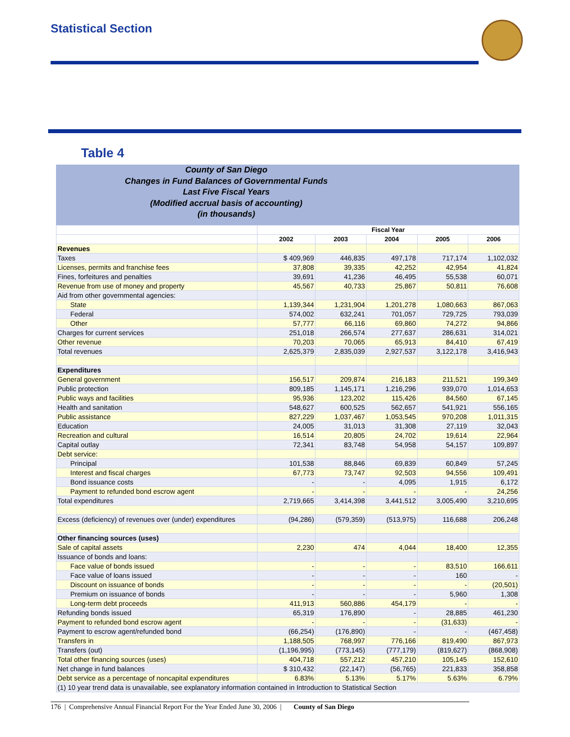Statistical Section
Table 4
County of San Diego
Changes in Fund Balances of Governmental Funds
Last Five Fiscal Years
(Modified accrual basis of accounting)
(in thousands)
| | Fiscal Year | | | | |
| --- | --- | --- | --- | --- | --- |
| | 2002 | 2003 | 2004 | 2005 | 2006 |
| Revenues | | | | | |
| Taxes | $ 409,969 | 446,835 | 497,178 | 717,174 | 1,102,032 |
| Licenses, permits and franchise fees | 37,808 | 39,335 | 42,252 | 42,954 | 41,824 |
| Fines, forfeitures and penalties | 39,691 | 41,236 | 46,495 | 55,538 | 60,071 |
| Revenue from use of money and property | 45,567 | 40,733 | 25,867 | 50,811 | 76,608 |
| Aid from other governmental agencies: | | | | | |
| State | 1,139,344 | 1,231,904 | 1,201,278 | 1,080,663 | 867,063 |
| Federal | 574,002 | 632,241 | 701,057 | 729,725 | 793,039 |
| Other | 57,777 | 66,116 | 69,860 | 74,272 | 94,866 |
| Charges for current services | 251,018 | 266,574 | 277,637 | 286,631 | 314,021 |
| Other revenue | 70,203 | 70,065 | 65,913 | 84,410 | 67,419 |
| Total revenues | 2,625,379 | 2,835,039 | 2,927,537 | 3,122,178 | 3,416,943 |
| Expenditures | | | | | |
| General government | 156,517 | 209,874 | 216,183 | 211,521 | 199,349 |
| Public protection | 809,185 | 1,145,171 | 1,216,296 | 939,070 | 1,014,653 |
| Public ways and facilities | 95,936 | 123,202 | 115,426 | 84,560 | 67,145 |
| Health and sanitation | 548,627 | 600,525 | 562,657 | 541,921 | 556,165 |
| Public assistance | 827,229 | 1,037,467 | 1,053,545 | 970,208 | 1,011,315 |
| Education | 24,005 | 31,013 | 31,308 | 27,119 | 32,043 |
| Recreation and cultural | 16,514 | 20,805 | 24,702 | 19,614 | 22,964 |
| Capital outlay | 72,341 | 83,748 | 54,958 | 54,157 | 109,897 |
| Debt service: | | | | | |
| Principal | 101,538 | 88,846 | 69,839 | 60,849 | 57,245 |
| Interest and fiscal charges | 67,773 | 73,747 | 92,503 | 94,556 | 109,491 |
| Bond issuance costs | - | - | 4,095 | 1,915 | 6,172 |
| Payment to refunded bond escrow agent | - | - | - | - | 24,256 |
| Total expenditures | 2,719,665 | 3,414,398 | 3,441,512 | 3,005,490 | 3,210,695 |
| Excess (deficiency) of revenues over (under) expenditures | (94,286) | (579,359) | (513,975) | 116,688 | 206,248 |
| Other financing sources (uses) | | | | | |
| Sale of capital assets | 2,230 | 474 | 4,044 | 18,400 | 12,355 |
| Issuance of bonds and loans: | | | | | |
| Face value of bonds issued | - | - | - | 83,510 | 166,611 |
| Face value of loans issued | - | - | - | 160 | - |
| Discount on issuance of bonds | - | - | - | - | (20,501) |
| Premium on issuance of bonds | - | - | - | 5,960 | 1,308 |
| Long-term debt proceeds | 411,913 | 560,886 | 454,179 | - | - |
| Refunding bonds issued | 65,319 | 176,890 | - | 28,885 | 461,230 |
| Payment to refunded bond escrow agent | - | - | - | (31,633) | - |
| Payment to escrow agent/refunded bond | (66,254) | (176,890) | - | - | (467,458) |
| Transfers in | 1,188,505 | 768,997 | 776,166 | 819,490 | 867,973 |
| Transfers (out) | (1,196,995) | (773,145) | (777,179) | (819,627) | (868,908) |
| Total other financing sources (uses) | 404,718 | 557,212 | 457,210 | 105,145 | 152,610 |
| Net change in fund balances | $ 310,432 | (22,147) | (56,765) | 221,833 | 358,858 |
| Debt service as a percentage of noncapital expenditures | 6.83% | 5.13% | 5.17% | 5.63% | 6.79% |
| (1) 10 year trend data is unavailable, see explanatory information contained in Introduction to Statistical Section | | | | | |
176 | Comprehensive Annual Financial Report For the Year Ended June 30, 2006 | County of San Diego